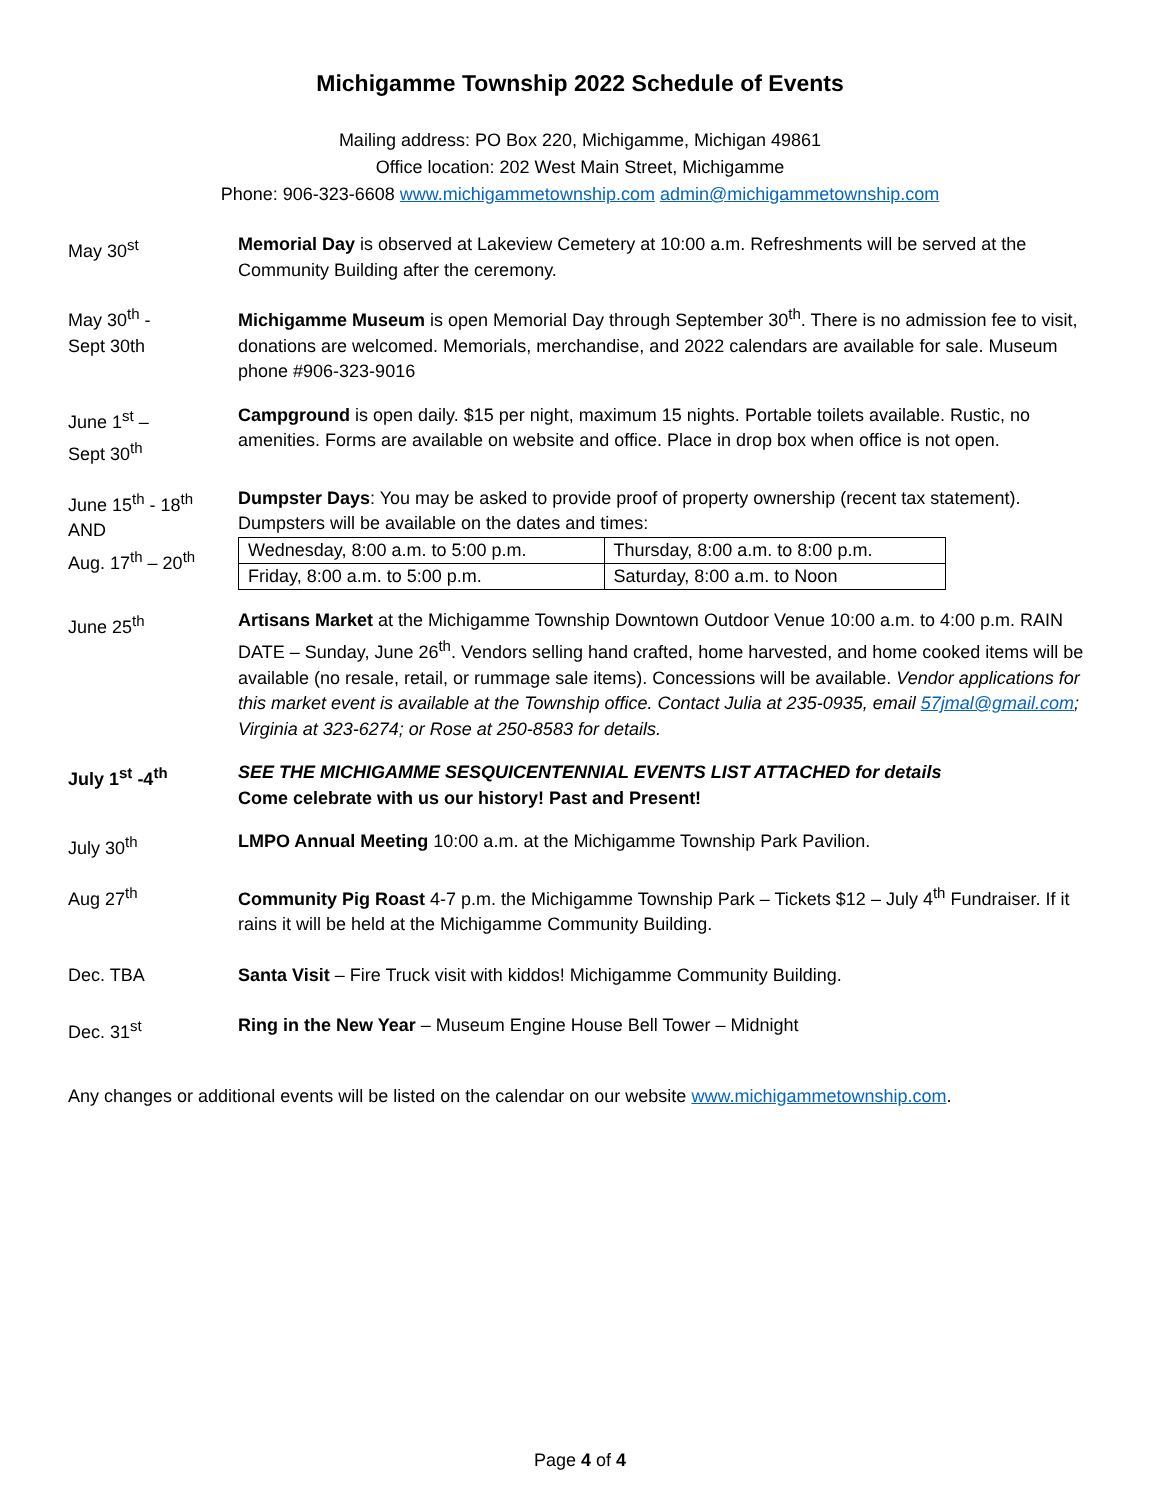Michigamme Township 2022 Schedule of Events
Mailing address: PO Box 220, Michigamme, Michigan 49861
Office location: 202 West Main Street, Michigamme
Phone: 906-323-6608 www.michigammetownship.com admin@michigammetownship.com
May 30<sup>st</sup> Memorial Day is observed at Lakeview Cemetery at 10:00 a.m. Refreshments will be served at the Community Building after the ceremony.
May 30<sup>th</sup> -
Sept 30th
Michigamme Museum is open Memorial Day through September 30<sup>th</sup>. There is no admission fee to visit, donations are welcomed. Memorials, merchandise, and 2022 calendars are available for sale. Museum phone #906-323-9016
June 1<sup>st</sup> –
Sept 30<sup>th</sup>
Campground is open daily. $15 per night, maximum 15 nights. Portable toilets available. Rustic, no amenities. Forms are available on website and office. Place in drop box when office is not open.
June 15<sup>th</sup> - 18<sup>th</sup>
AND
Aug. 17<sup>th</sup> – 20<sup>th</sup>
Dumpster Days: You may be asked to provide proof of property ownership (recent tax statement). Dumpsters will be available on the dates and times:
| Wednesday, 8:00 a.m. to 5:00 p.m. | Thursday, 8:00 a.m. to 8:00 p.m. |
| Friday, 8:00 a.m. to 5:00 p.m. | Saturday, 8:00 a.m. to Noon |
June 25<sup>th</sup> Artisans Market at the Michigamme Township Downtown Outdoor Venue 10:00 a.m. to 4:00 p.m. RAIN DATE – Sunday, June 26<sup>th</sup>. Vendors selling hand crafted, home harvested, and home cooked items will be available (no resale, retail, or rummage sale items). Concessions will be available. Vendor applications for this market event is available at the Township office. Contact Julia at 235-0935, email 57jmal@gmail.com; Virginia at 323-6274; or Rose at 250-8583 for details.
July 1<sup>st</sup> -4<sup>th</sup> SEE THE MICHIGAMME SESQUICENTENNIAL EVENTS LIST ATTACHED for details
Come celebrate with us our history! Past and Present!
July 30<sup>th</sup> LMPO Annual Meeting 10:00 a.m. at the Michigamme Township Park Pavilion.
Aug 27<sup>th</sup> Community Pig Roast 4-7 p.m. the Michigamme Township Park – Tickets $12 – July 4<sup>th</sup> Fundraiser. If it rains it will be held at the Michigamme Community Building.
Dec. TBA Santa Visit – Fire Truck visit with kiddos! Michigamme Community Building.
Dec. 31<sup>st</sup> Ring in the New Year – Museum Engine House Bell Tower – Midnight
Any changes or additional events will be listed on the calendar on our website www.michigammetownship.com.
Page 4 of 4